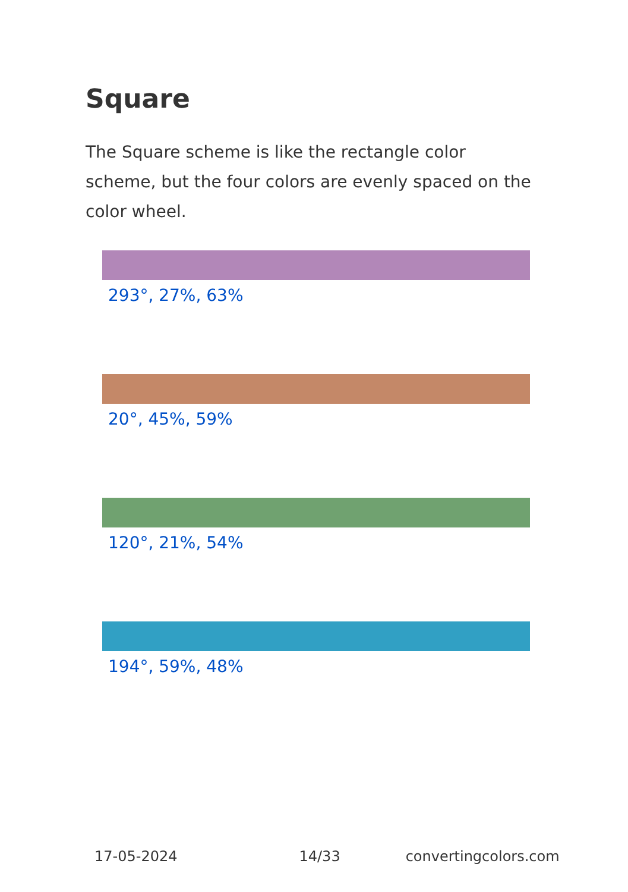Square
The Square scheme is like the rectangle color scheme, but the four colors are evenly spaced on the color wheel.
293°, 27%, 63%
20°, 45%, 59%
120°, 21%, 54%
194°, 59%, 48%
17-05-2024 14/33 convertingcolors.com